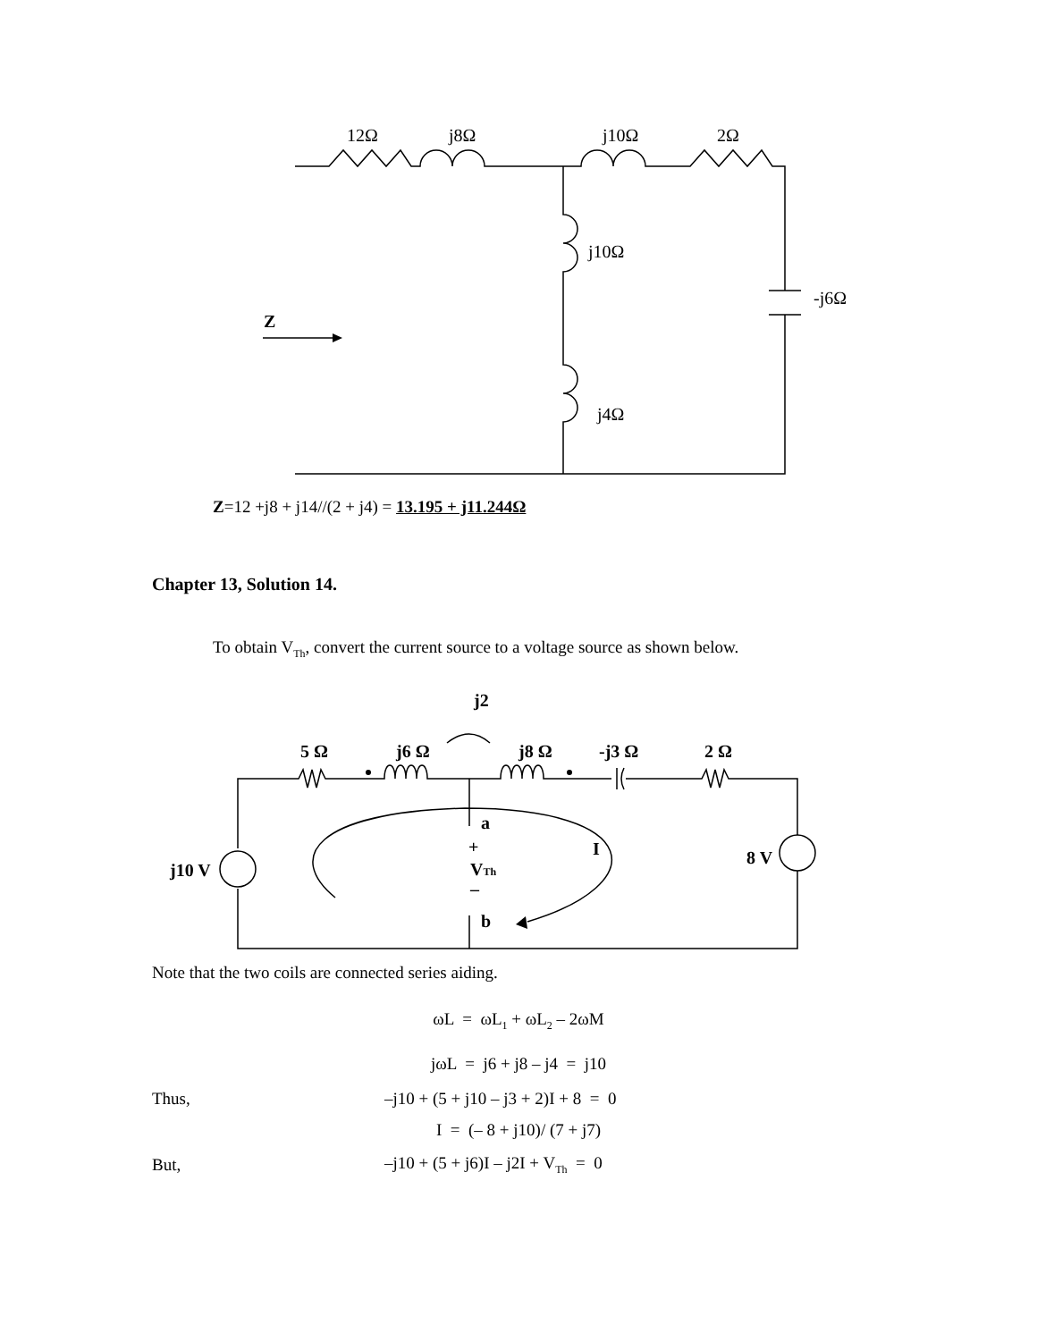12Ω
j8Ω
j10Ω
2Ω
j10Ω
-j6Ω
j4Ω
Z
Z=12 +j8 + j14//(2 + j4) = 13.195 + j11.244Ω
Chapter 13, Solution 14.
To obtain V<sub>Th</sub>, convert the current source to a voltage source as shown below.
j2
5 Ω
j6 Ω
j8 Ω
-j3 Ω
2 Ω
a
+
I
VTh
–
b
j10 V
8 V
Note that the two coils are connected series aiding.
ωL = ωL<sub>1</sub> + ωL<sub>2</sub> – 2ωM
jωL = j6 + j8 – j4 = j10
Thus, –j10 + (5 + j10 – j3 + 2)I + 8 = 0
I = (– 8 + j10)/ (7 + j7)
But, –j10 + (5 + j6)I – j2I + V<sub>Th</sub> = 0